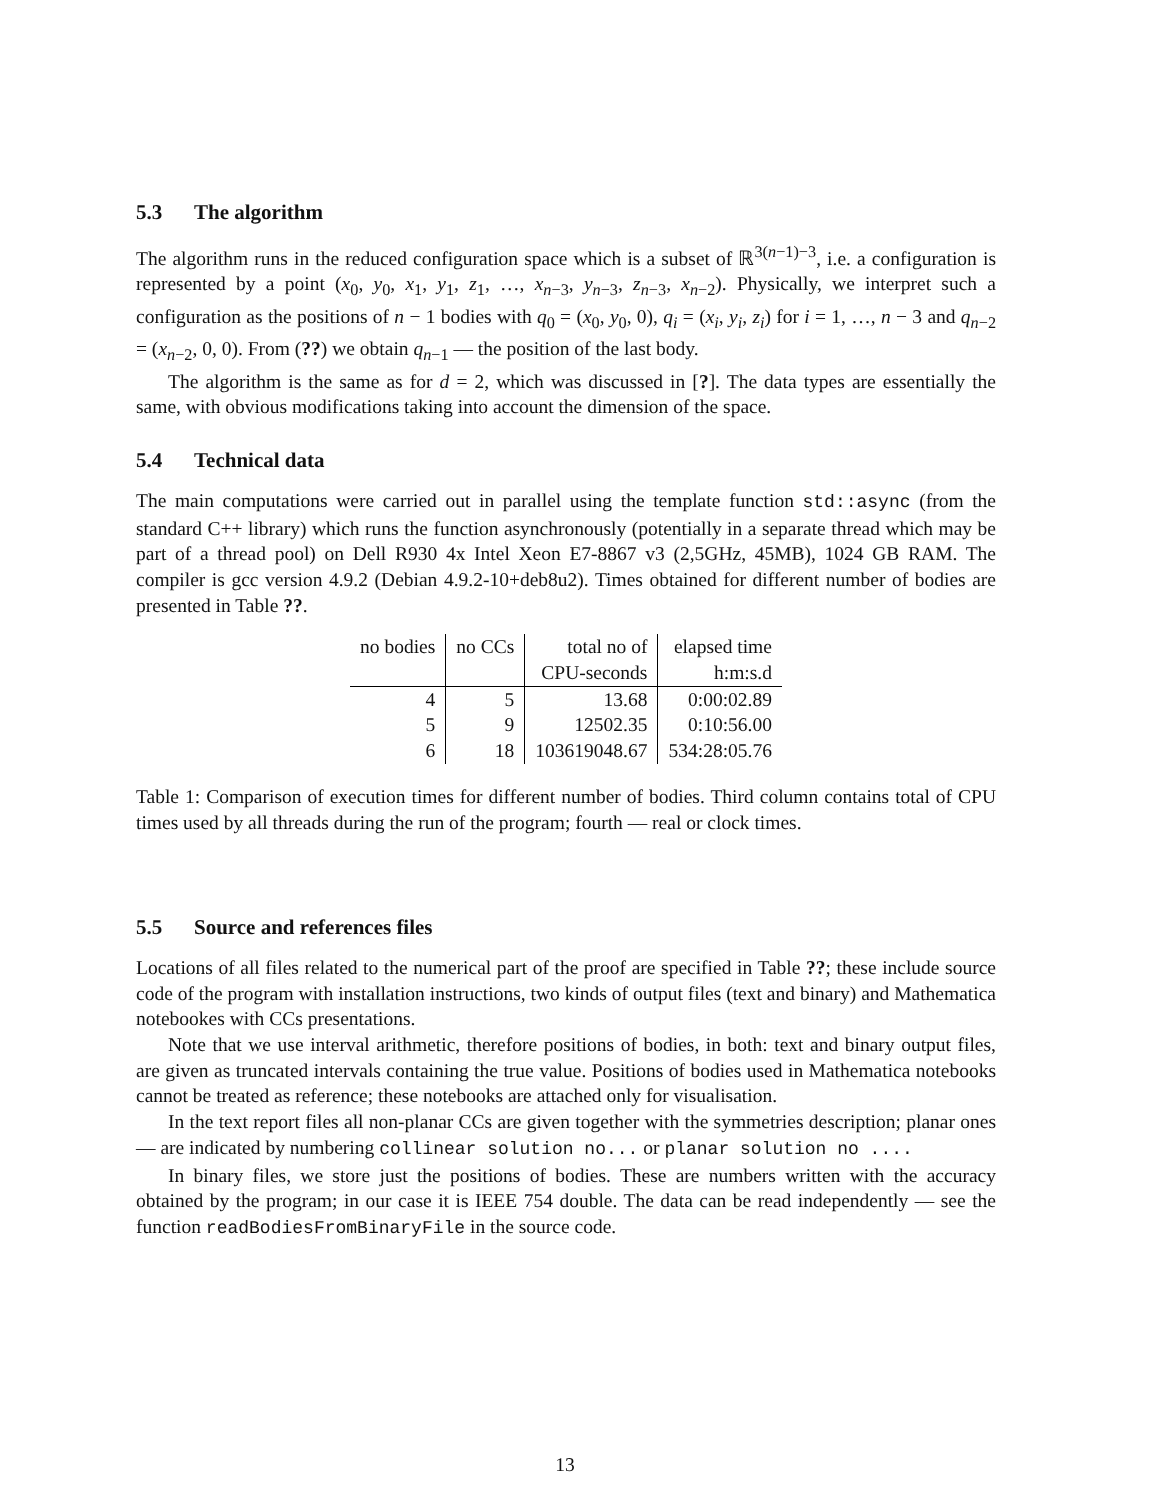5.3 The algorithm
The algorithm runs in the reduced configuration space which is a subset of ℝ<sup>3(n−1)−3</sup>, i.e. a configuration is represented by a point (x<sub>0</sub>, y<sub>0</sub>, x<sub>1</sub>, y<sub>1</sub>, z<sub>1</sub>, …, x<sub>n−3</sub>, y<sub>n−3</sub>, z<sub>n−3</sub>, x<sub>n−2</sub>). Physically, we interpret such a configuration as the positions of n − 1 bodies with q<sub>0</sub> = (x<sub>0</sub>, y<sub>0</sub>, 0), q<sub>i</sub> = (x<sub>i</sub>, y<sub>i</sub>, z<sub>i</sub>) for i = 1, …, n − 3 and q<sub>n−2</sub> = (x<sub>n−2</sub>, 0, 0). From (??) we obtain q<sub>n−1</sub> — the position of the last body.
The algorithm is the same as for d = 2, which was discussed in [?]. The data types are essentially the same, with obvious modifications taking into account the dimension of the space.
5.4 Technical data
The main computations were carried out in parallel using the template function std::async (from the standard C++ library) which runs the function asynchronously (potentially in a separate thread which may be part of a thread pool) on Dell R930 4x Intel Xeon E7-8867 v3 (2,5GHz, 45MB), 1024 GB RAM. The compiler is gcc version 4.9.2 (Debian 4.9.2-10+deb8u2). Times obtained for different number of bodies are presented in Table ??.
| no bodies | no CCs | total no of | elapsed time |
| | | CPU-seconds | h:m:s.d |
| 4 | 5 | 13.68 | 0:00:02.89 |
| 5 | 9 | 12502.35 | 0:10:56.00 |
| 6 | 18 | 103619048.67 | 534:28:05.76 |
Table 1: Comparison of execution times for different number of bodies. Third column contains total of CPU times used by all threads during the run of the program; fourth — real or clock times.
5.5 Source and references files
Locations of all files related to the numerical part of the proof are specified in Table ??; these include source code of the program with installation instructions, two kinds of output files (text and binary) and Mathematica notebookes with CCs presentations.
Note that we use interval arithmetic, therefore positions of bodies, in both: text and binary output files, are given as truncated intervals containing the true value. Positions of bodies used in Mathematica notebooks cannot be treated as reference; these notebooks are attached only for visualisation.
In the text report files all non-planar CCs are given together with the symmetries description; planar ones — are indicated by numbering collinear solution no... or planar solution no ....
In binary files, we store just the positions of bodies. These are numbers written with the accuracy obtained by the program; in our case it is IEEE 754 double. The data can be read independently — see the function readBodiesFromBinaryFile in the source code.
13